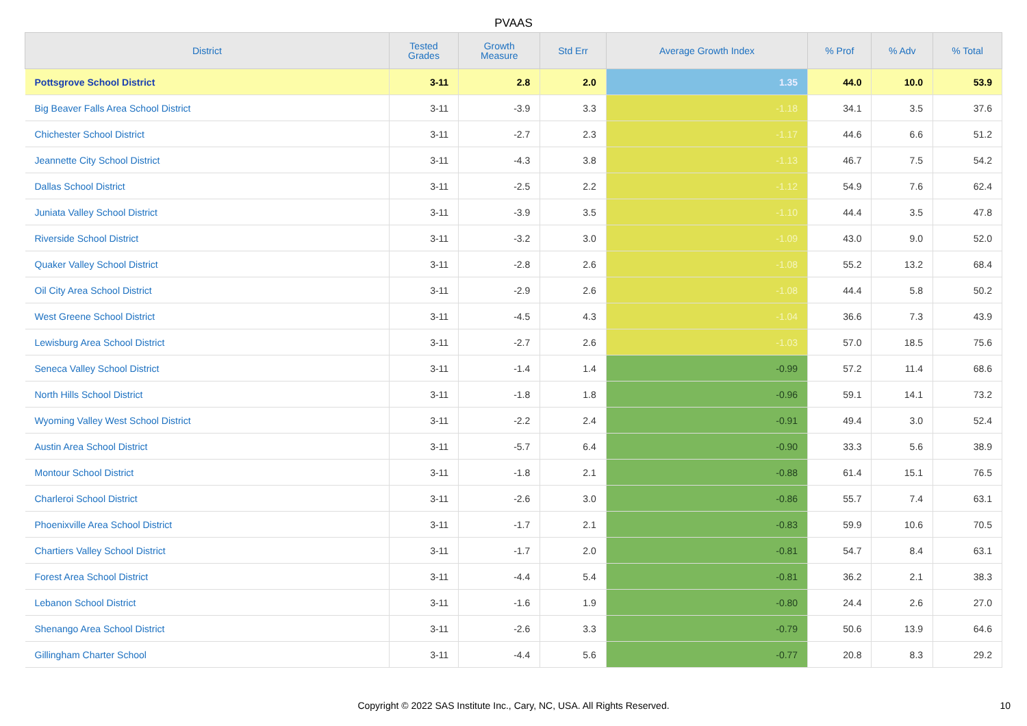PVAAS
| District | Tested Grades | Growth Measure | Std Err | Average Growth Index | % Prof | % Adv | % Total |
| --- | --- | --- | --- | --- | --- | --- | --- |
| Pottsgrove School District | 3-11 | 2.8 | 2.0 | 1.35 | 44.0 | 10.0 | 53.9 |
| Big Beaver Falls Area School District | 3-11 | -3.9 | 3.3 | -1.18 | 34.1 | 3.5 | 37.6 |
| Chichester School District | 3-11 | -2.7 | 2.3 | -1.17 | 44.6 | 6.6 | 51.2 |
| Jeannette City School District | 3-11 | -4.3 | 3.8 | -1.13 | 46.7 | 7.5 | 54.2 |
| Dallas School District | 3-11 | -2.5 | 2.2 | -1.12 | 54.9 | 7.6 | 62.4 |
| Juniata Valley School District | 3-11 | -3.9 | 3.5 | -1.10 | 44.4 | 3.5 | 47.8 |
| Riverside School District | 3-11 | -3.2 | 3.0 | -1.09 | 43.0 | 9.0 | 52.0 |
| Quaker Valley School District | 3-11 | -2.8 | 2.6 | -1.08 | 55.2 | 13.2 | 68.4 |
| Oil City Area School District | 3-11 | -2.9 | 2.6 | -1.08 | 44.4 | 5.8 | 50.2 |
| West Greene School District | 3-11 | -4.5 | 4.3 | -1.04 | 36.6 | 7.3 | 43.9 |
| Lewisburg Area School District | 3-11 | -2.7 | 2.6 | -1.03 | 57.0 | 18.5 | 75.6 |
| Seneca Valley School District | 3-11 | -1.4 | 1.4 | -0.99 | 57.2 | 11.4 | 68.6 |
| North Hills School District | 3-11 | -1.8 | 1.8 | -0.96 | 59.1 | 14.1 | 73.2 |
| Wyoming Valley West School District | 3-11 | -2.2 | 2.4 | -0.91 | 49.4 | 3.0 | 52.4 |
| Austin Area School District | 3-11 | -5.7 | 6.4 | -0.90 | 33.3 | 5.6 | 38.9 |
| Montour School District | 3-11 | -1.8 | 2.1 | -0.88 | 61.4 | 15.1 | 76.5 |
| Charleroi School District | 3-11 | -2.6 | 3.0 | -0.86 | 55.7 | 7.4 | 63.1 |
| Phoenixville Area School District | 3-11 | -1.7 | 2.1 | -0.83 | 59.9 | 10.6 | 70.5 |
| Chartiers Valley School District | 3-11 | -1.7 | 2.0 | -0.81 | 54.7 | 8.4 | 63.1 |
| Forest Area School District | 3-11 | -4.4 | 5.4 | -0.81 | 36.2 | 2.1 | 38.3 |
| Lebanon School District | 3-11 | -1.6 | 1.9 | -0.80 | 24.4 | 2.6 | 27.0 |
| Shenango Area School District | 3-11 | -2.6 | 3.3 | -0.79 | 50.6 | 13.9 | 64.6 |
| Gillingham Charter School | 3-11 | -4.4 | 5.6 | -0.77 | 20.8 | 8.3 | 29.2 |
Copyright © 2022 SAS Institute Inc., Cary, NC, USA. All Rights Reserved. 10